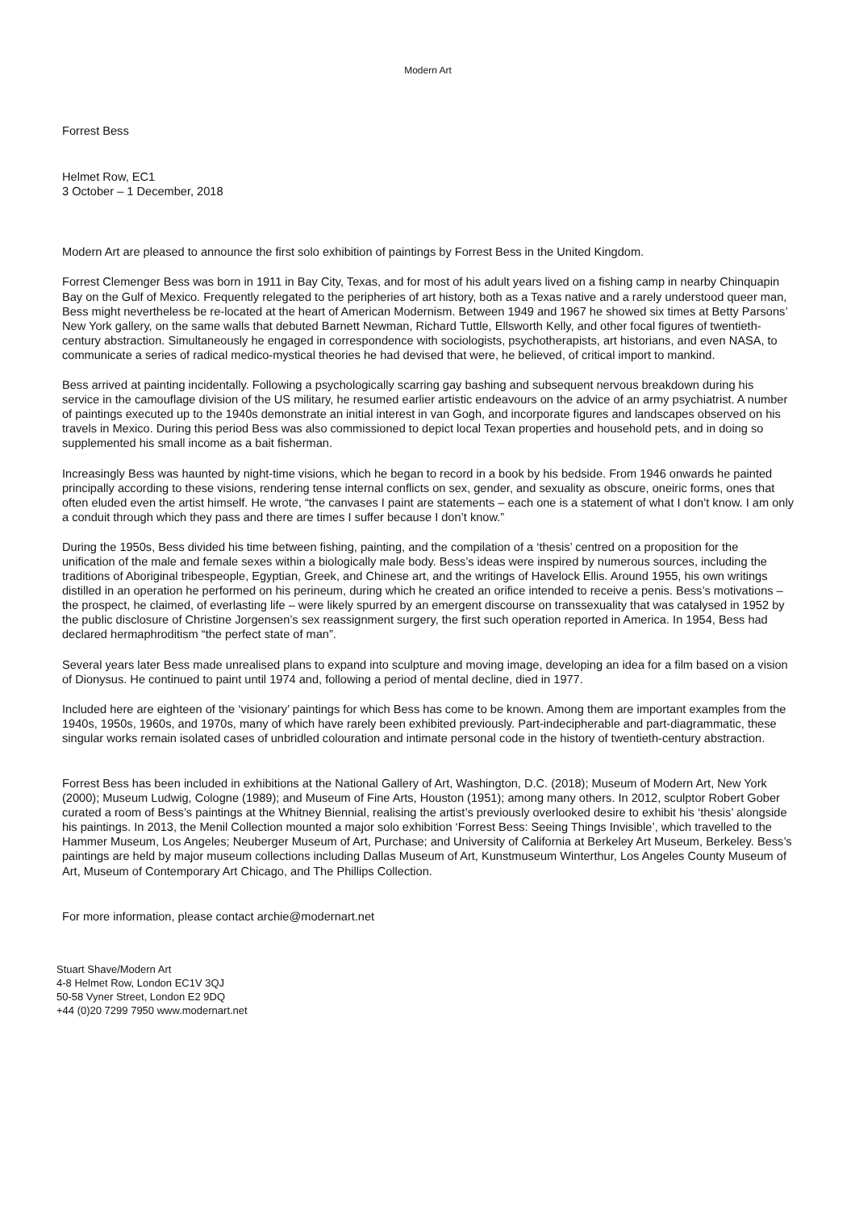Modern Art
Forrest Bess
Helmet Row, EC1
3 October – 1 December, 2018
Modern Art are pleased to announce the first solo exhibition of paintings by Forrest Bess in the United Kingdom.
Forrest Clemenger Bess was born in 1911 in Bay City, Texas, and for most of his adult years lived on a fishing camp in nearby Chinquapin Bay on the Gulf of Mexico. Frequently relegated to the peripheries of art history, both as a Texas native and a rarely understood queer man, Bess might nevertheless be re-located at the heart of American Modernism. Between 1949 and 1967 he showed six times at Betty Parsons’ New York gallery, on the same walls that debuted Barnett Newman, Richard Tuttle, Ellsworth Kelly, and other focal figures of twentieth-century abstraction. Simultaneously he engaged in correspondence with sociologists, psychotherapists, art historians, and even NASA, to communicate a series of radical medico-mystical theories he had devised that were, he believed, of critical import to mankind.
Bess arrived at painting incidentally. Following a psychologically scarring gay bashing and subsequent nervous breakdown during his service in the camouflage division of the US military, he resumed earlier artistic endeavours on the advice of an army psychiatrist. A number of paintings executed up to the 1940s demonstrate an initial interest in van Gogh, and incorporate figures and landscapes observed on his travels in Mexico. During this period Bess was also commissioned to depict local Texan properties and household pets, and in doing so supplemented his small income as a bait fisherman.
Increasingly Bess was haunted by night-time visions, which he began to record in a book by his bedside. From 1946 onwards he painted principally according to these visions, rendering tense internal conflicts on sex, gender, and sexuality as obscure, oneiric forms, ones that often eluded even the artist himself. He wrote, “the canvases I paint are statements – each one is a statement of what I don’t know. I am only a conduit through which they pass and there are times I suffer because I don’t know.”
During the 1950s, Bess divided his time between fishing, painting, and the compilation of a ‘thesis’ centred on a proposition for the unification of the male and female sexes within a biologically male body. Bess’s ideas were inspired by numerous sources, including the traditions of Aboriginal tribespeople, Egyptian, Greek, and Chinese art, and the writings of Havelock Ellis. Around 1955, his own writings distilled in an operation he performed on his perineum, during which he created an orifice intended to receive a penis. Bess’s motivations – the prospect, he claimed, of everlasting life – were likely spurred by an emergent discourse on transsexuality that was catalysed in 1952 by the public disclosure of Christine Jorgensen’s sex reassignment surgery, the first such operation reported in America. In 1954, Bess had declared hermaphroditism “the perfect state of man”.
Several years later Bess made unrealised plans to expand into sculpture and moving image, developing an idea for a film based on a vision of Dionysus. He continued to paint until 1974 and, following a period of mental decline, died in 1977.
Included here are eighteen of the ‘visionary’ paintings for which Bess has come to be known. Among them are important examples from the 1940s, 1950s, 1960s, and 1970s, many of which have rarely been exhibited previously. Part-indecipherable and part-diagrammatic, these singular works remain isolated cases of unbridled colouration and intimate personal code in the history of twentieth-century abstraction.
Forrest Bess has been included in exhibitions at the National Gallery of Art, Washington, D.C. (2018); Museum of Modern Art, New York (2000); Museum Ludwig, Cologne (1989); and Museum of Fine Arts, Houston (1951); among many others. In 2012, sculptor Robert Gober curated a room of Bess’s paintings at the Whitney Biennial, realising the artist’s previously overlooked desire to exhibit his ‘thesis’ alongside his paintings. In 2013, the Menil Collection mounted a major solo exhibition ‘Forrest Bess: Seeing Things Invisible’, which travelled to the Hammer Museum, Los Angeles; Neuberger Museum of Art, Purchase; and University of California at Berkeley Art Museum, Berkeley. Bess’s paintings are held by major museum collections including Dallas Museum of Art, Kunstmuseum Winterthur, Los Angeles County Museum of Art, Museum of Contemporary Art Chicago, and The Phillips Collection.
For more information, please contact archie@modernart.net
Stuart Shave/Modern Art
4-8 Helmet Row, London EC1V 3QJ
50-58 Vyner Street, London E2 9DQ
+44 (0)20 7299 7950 www.modernart.net